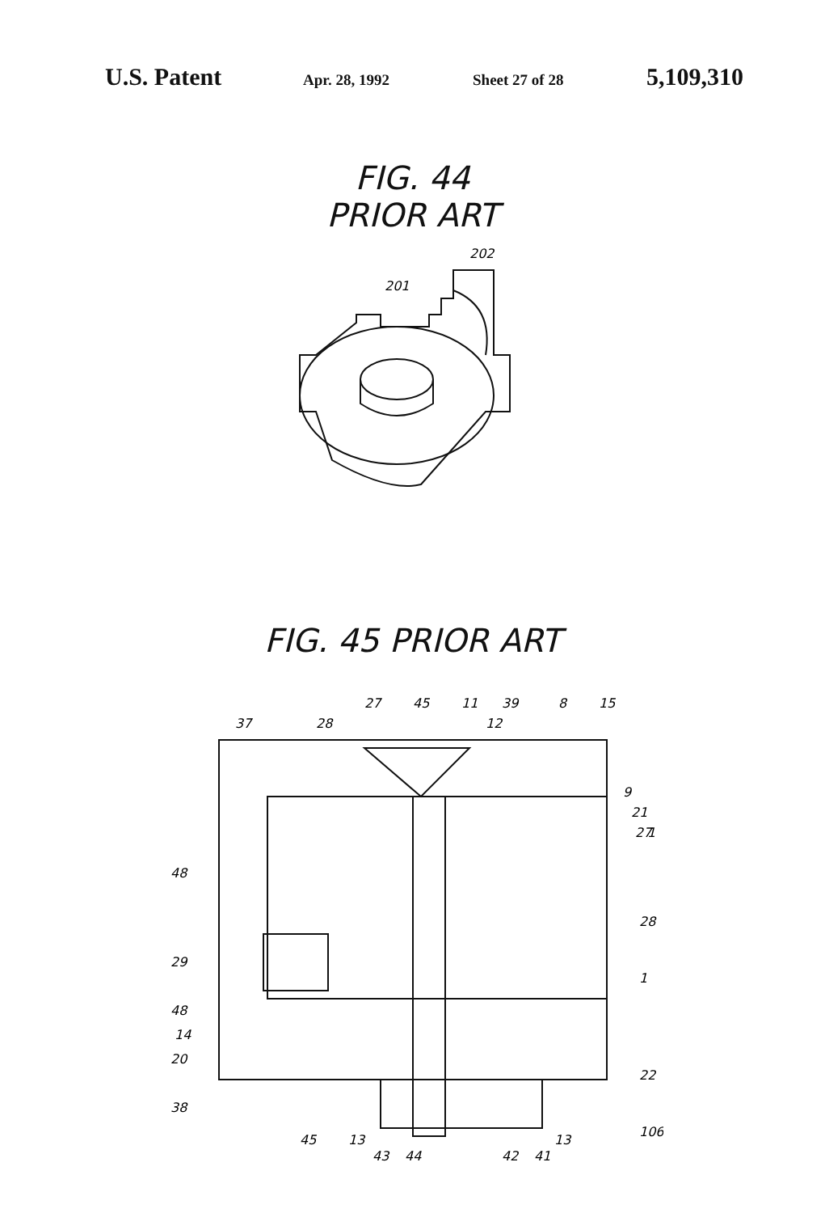U.S. Patent Apr. 28, 1992 Sheet 27 of 28 5,109,310
FIG. 44
PRIOR ART
202
201
FIG. 45 PRIOR ART
27
45
11
39
8
15
37
28
12
9
21
27
1
48
28
29
1
48
14
20
22
38
106
45
13
13
43
44
42
41